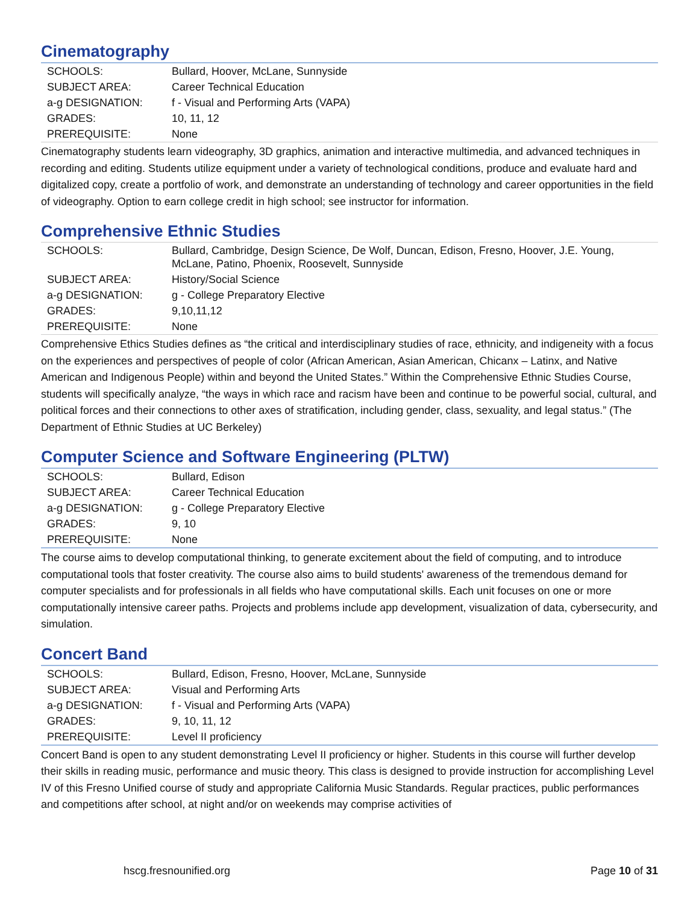Cinematography
| SCHOOLS: | Bullard, Hoover, McLane, Sunnyside |
| SUBJECT AREA: | Career Technical Education |
| a-g DESIGNATION: | f - Visual and Performing Arts (VAPA) |
| GRADES: | 10, 11, 12 |
| PREREQUISITE: | None |
Cinematography students learn videography, 3D graphics, animation and interactive multimedia, and advanced techniques in recording and editing. Students utilize equipment under a variety of technological conditions, produce and evaluate hard and digitalized copy, create a portfolio of work, and demonstrate an understanding of technology and career opportunities in the field of videography. Option to earn college credit in high school; see instructor for information.
Comprehensive Ethnic Studies
| SCHOOLS: | Bullard, Cambridge, Design Science, De Wolf, Duncan, Edison, Fresno, Hoover, J.E. Young, McLane, Patino, Phoenix, Roosevelt, Sunnyside |
| SUBJECT AREA: | History/Social Science |
| a-g DESIGNATION: | g - College Preparatory Elective |
| GRADES: | 9,10,11,12 |
| PREREQUISITE: | None |
Comprehensive Ethics Studies defines as “the critical and interdisciplinary studies of race, ethnicity, and indigeneity with a focus on the experiences and perspectives of people of color (African American, Asian American, Chicanx – Latinx, and Native American and Indigenous People) within and beyond the United States.” Within the Comprehensive Ethnic Studies Course, students will specifically analyze, “the ways in which race and racism have been and continue to be powerful social, cultural, and political forces and their connections to other axes of stratification, including gender, class, sexuality, and legal status.” (The Department of Ethnic Studies at UC Berkeley)
Computer Science and Software Engineering (PLTW)
| SCHOOLS: | Bullard, Edison |
| SUBJECT AREA: | Career Technical Education |
| a-g DESIGNATION: | g - College Preparatory Elective |
| GRADES: | 9, 10 |
| PREREQUISITE: | None |
The course aims to develop computational thinking, to generate excitement about the field of computing, and to introduce computational tools that foster creativity. The course also aims to build students' awareness of the tremendous demand for computer specialists and for professionals in all fields who have computational skills. Each unit focuses on one or more computationally intensive career paths. Projects and problems include app development, visualization of data, cybersecurity, and simulation.
Concert Band
| SCHOOLS: | Bullard, Edison, Fresno, Hoover, McLane, Sunnyside |
| SUBJECT AREA: | Visual and Performing Arts |
| a-g DESIGNATION: | f - Visual and Performing Arts (VAPA) |
| GRADES: | 9, 10, 11, 12 |
| PREREQUISITE: | Level II proficiency |
Concert Band is open to any student demonstrating Level II proficiency or higher. Students in this course will further develop their skills in reading music, performance and music theory. This class is designed to provide instruction for accomplishing Level IV of this Fresno Unified course of study and appropriate California Music Standards. Regular practices, public performances and competitions after school, at night and/or on weekends may comprise activities of
hscg.fresnounified.org Page 10 of 31